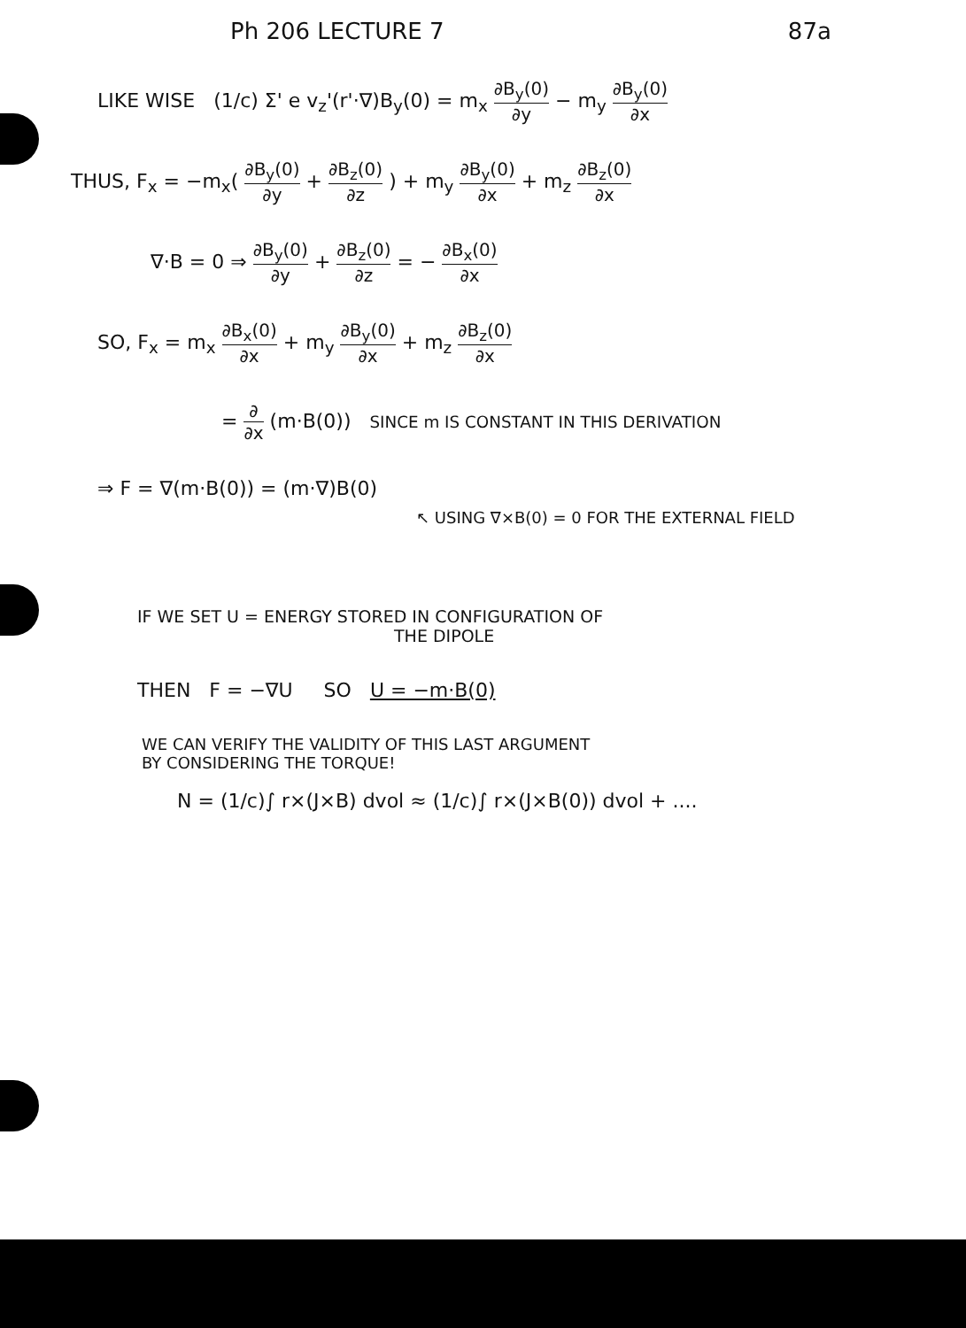Ph 206 LECTURE 7 87a
LIKE WISE (1/c) Σ' e v<sub>z</sub>'(r'·∇)B<sub>y</sub>(0) = m<sub>x</sub> ∂B<sub>y</sub>(0) ∂y − m<sub>y</sub> ∂B<sub>y</sub>(0) ∂x
THUS, F<sub>x</sub> = −m<sub>x</sub>( ∂B<sub>y</sub>(0) ∂y + ∂B<sub>z</sub>(0) ∂z ) + m<sub>y</sub> ∂B<sub>y</sub>(0) ∂x + m<sub>z</sub> ∂B<sub>z</sub>(0) ∂x
∇·B = 0 ⇒ ∂B<sub>y</sub>(0) ∂y + ∂B<sub>z</sub>(0) ∂z = − ∂B<sub>x</sub>(0) ∂x
SO, F<sub>x</sub> = m<sub>x</sub> ∂B<sub>x</sub>(0) ∂x + m<sub>y</sub> ∂B<sub>y</sub>(0) ∂x + m<sub>z</sub> ∂B<sub>z</sub>(0) ∂x
= ∂ ∂x (m·B(0)) SINCE m IS CONSTANT IN THIS DERIVATION
⇒ F = ∇(m·B(0)) = (m·∇)B(0)
↖ USING ∇×B(0) = 0 FOR THE EXTERNAL FIELD
IF WE SET U = ENERGY STORED IN CONFIGURATION OF
THE DIPOLE
THEN F = −∇U SO U = −m·B(0)
WE CAN VERIFY THE VALIDITY OF THIS LAST ARGUMENT
BY CONSIDERING THE TORQUE!
N = (1/c)∫ r×(J×B) dvol ≈ (1/c)∫ r×(J×B(0)) dvol + ....